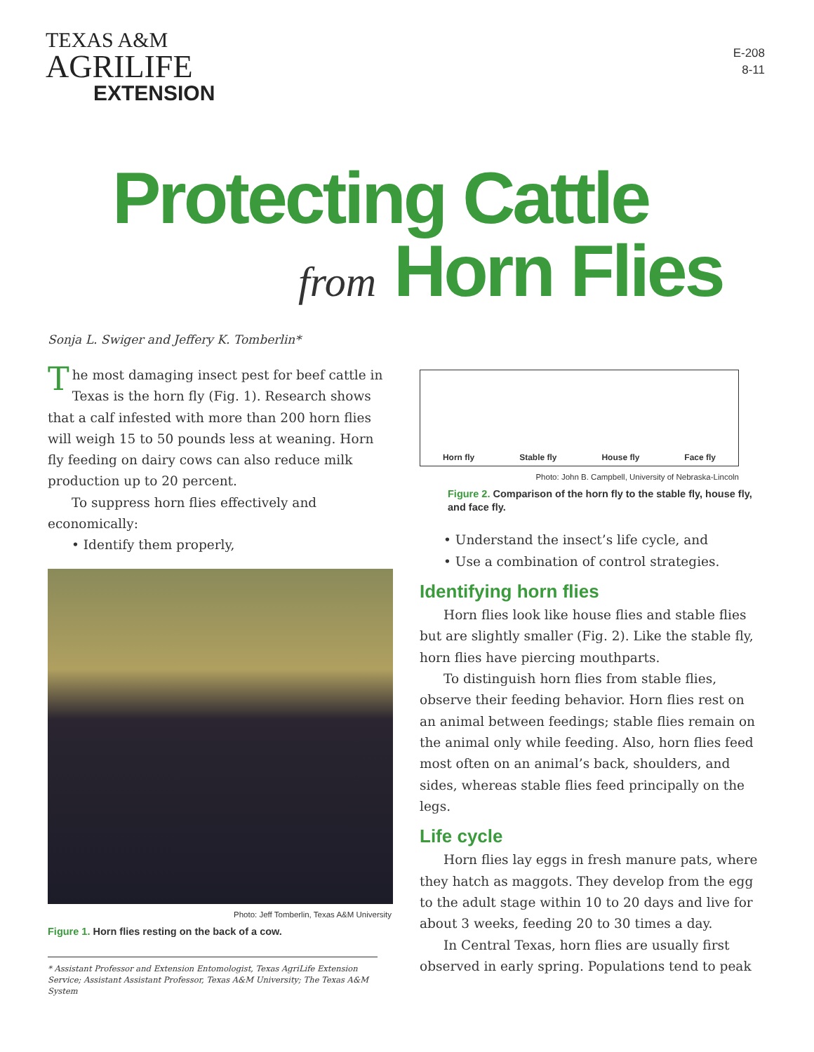TEXAS A&M
AGRILIFE
EXTENSION
E-208
8-11
Protecting Cattle
from Horn Flies
Sonja L. Swiger and Jeffery K. Tomberlin*
The most damaging insect pest for beef cattle in Texas is the horn fly (Fig. 1). Research shows that a calf infested with more than 200 horn flies will weigh 15 to 50 pounds less at weaning. Horn fly feeding on dairy cows can also reduce milk production up to 20 percent.
To suppress horn flies effectively and economically:
• Identify them properly,
Photo: Jeff Tomberlin, Texas A&M University
Figure 1. Horn flies resting on the back of a cow.
Horn fly Stable fly House fly Face fly
Photo: John B. Campbell, University of Nebraska-Lincoln
Figure 2. Comparison of the horn fly to the stable fly, house fly, and face fly.
• Understand the insect’s life cycle, and
• Use a combination of control strategies.
Identifying horn flies
Horn flies look like house flies and stable flies but are slightly smaller (Fig. 2). Like the stable fly, horn flies have piercing mouthparts.
To distinguish horn flies from stable flies, observe their feeding behavior. Horn flies rest on an animal between feedings; stable flies remain on the animal only while feeding. Also, horn flies feed most often on an animal’s back, shoulders, and sides, whereas stable flies feed principally on the legs.
Life cycle
Horn flies lay eggs in fresh manure pats, where they hatch as maggots. They develop from the egg to the adult stage within 10 to 20 days and live for about 3 weeks, feeding 20 to 30 times a day.
In Central Texas, horn flies are usually first observed in early spring. Populations tend to peak
* Assistant Professor and Extension Entomologist, Texas AgriLife Extension Service; Assistant Assistant Professor, Texas A&M University; The Texas A&M System